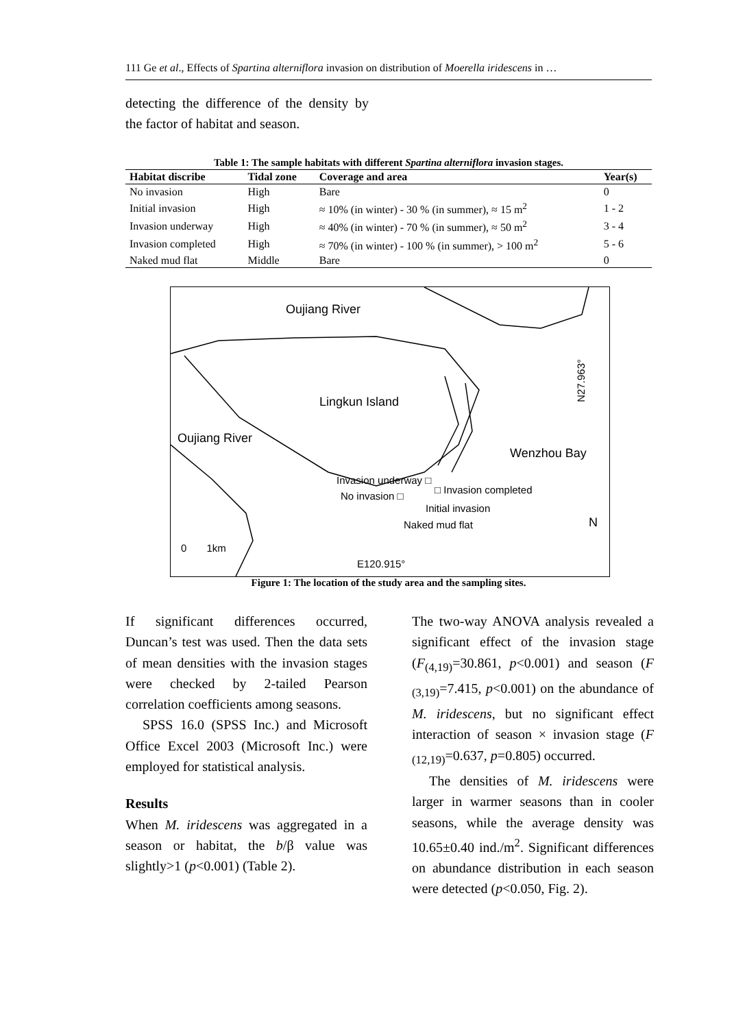111 Ge et al., Effects of Spartina alterniflora invasion on distribution of Moerella iridescens in …
detecting the difference of the density by the factor of habitat and season.
Table 1: The sample habitats with different Spartina alterniflora invasion stages.
| Habitat discribe | Tidal zone | Coverage and area | Year(s) |
| --- | --- | --- | --- |
| No invasion | High | Bare | 0 |
| Initial invasion | High | ≈ 10% (in winter) - 30 % (in summer), ≈ 15 m<sup>2</sup> | 1 - 2 |
| Invasion underway | High | ≈ 40% (in winter) - 70 % (in summer), ≈ 50 m<sup>2</sup> | 3 - 4 |
| Invasion completed | High | ≈ 70% (in winter) - 100 % (in summer), > 100 m<sup>2</sup> | 5 - 6 |
| Naked mud flat | Middle | Bare | 0 |
Oujiang River
Lingkun Island
Oujiang River
Wenzhou Bay
Invasion underway □
No invasion □
□ Invasion completed
Initial invasion
Naked mud flat N
0 1km
E120.915°
N27.963°
Figure 1: The location of the study area and the sampling sites.
If significant differences occurred, Duncan’s test was used. Then the data sets of mean densities with the invasion stages were checked by 2-tailed Pearson correlation coefficients among seasons.
SPSS 16.0 (SPSS Inc.) and Microsoft Office Excel 2003 (Microsoft Inc.) were employed for statistical analysis.
Results
When M. iridescens was aggregated in a season or habitat, the b/β value was slightly>1 (p<0.001) (Table 2).
The two-way ANOVA analysis revealed a significant effect of the invasion stage (F<sub>(4,19)</sub>=30.861, p<0.001) and season (F <sub>(3,19)</sub>=7.415, p<0.001) on the abundance of M. iridescens, but no significant effect interaction of season × invasion stage (F <sub>(12,19)</sub>=0.637, p=0.805) occurred.
The densities of M. iridescens were larger in warmer seasons than in cooler seasons, while the average density was 10.65±0.40 ind./m<sup>2</sup>. Significant differences on abundance distribution in each season were detected (p<0.050, Fig. 2).